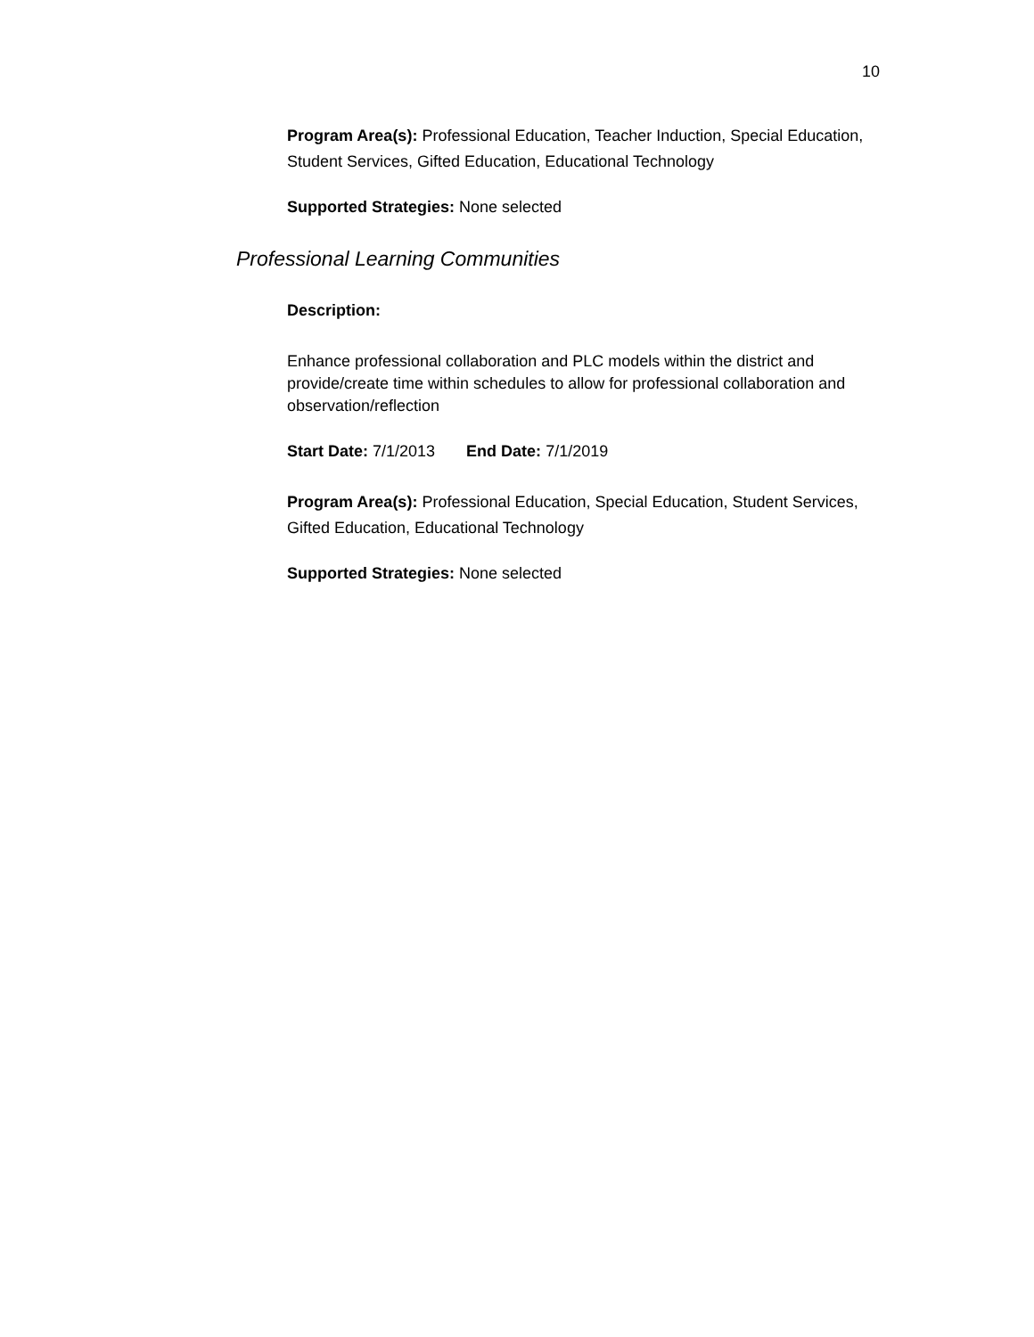10
Program Area(s): Professional Education, Teacher Induction, Special Education, Student Services, Gifted Education, Educational Technology
Supported Strategies: None selected
Professional Learning Communities
Description:
Enhance professional collaboration and PLC models within the district and provide/create time within schedules to allow for professional collaboration and observation/reflection
Start Date: 7/1/2013 End Date: 7/1/2019
Program Area(s): Professional Education, Special Education, Student Services, Gifted Education, Educational Technology
Supported Strategies: None selected